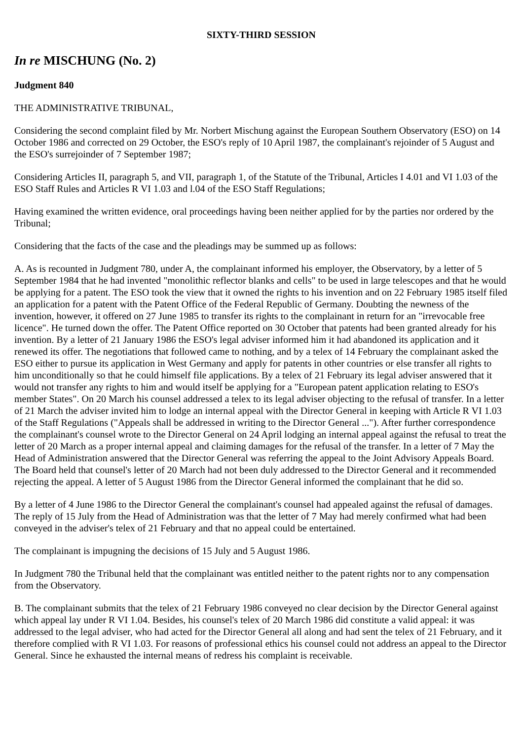SIXTY-THIRD SESSION
In re MISCHUNG (No. 2)
Judgment 840
THE ADMINISTRATIVE TRIBUNAL,
Considering the second complaint filed by Mr. Norbert Mischung against the European Southern Observatory (ESO) on 14 October 1986 and corrected on 29 October, the ESO's reply of 10 April 1987, the complainant's rejoinder of 5 August and the ESO's surrejoinder of 7 September 1987;
Considering Articles II, paragraph 5, and VII, paragraph 1, of the Statute of the Tribunal, Articles I 4.01 and VI 1.03 of the ESO Staff Rules and Articles R VI 1.03 and l.04 of the ESO Staff Regulations;
Having examined the written evidence, oral proceedings having been neither applied for by the parties nor ordered by the Tribunal;
Considering that the facts of the case and the pleadings may be summed up as follows:
A. As is recounted in Judgment 780, under A, the complainant informed his employer, the Observatory, by a letter of 5 September 1984 that he had invented "monolithic reflector blanks and cells" to be used in large telescopes and that he would be applying for a patent. The ESO took the view that it owned the rights to his invention and on 22 February 1985 itself filed an application for a patent with the Patent Office of the Federal Republic of Germany. Doubting the newness of the invention, however, it offered on 27 June 1985 to transfer its rights to the complainant in return for an "irrevocable free licence". He turned down the offer. The Patent Office reported on 30 October that patents had been granted already for his invention. By a letter of 21 January 1986 the ESO's legal adviser informed him it had abandoned its application and it renewed its offer. The negotiations that followed came to nothing, and by a telex of 14 February the complainant asked the ESO either to pursue its application in West Germany and apply for patents in other countries or else transfer all rights to him unconditionally so that he could himself file applications. By a telex of 21 February its legal adviser answered that it would not transfer any rights to him and would itself be applying for a "European patent application relating to ESO's member States". On 20 March his counsel addressed a telex to its legal adviser objecting to the refusal of transfer. In a letter of 21 March the adviser invited him to lodge an internal appeal with the Director General in keeping with Article R VI 1.03 of the Staff Regulations ("Appeals shall be addressed in writing to the Director General ..."). After further correspondence the complainant's counsel wrote to the Director General on 24 April lodging an internal appeal against the refusal to treat the letter of 20 March as a proper internal appeal and claiming damages for the refusal of the transfer. In a letter of 7 May the Head of Administration answered that the Director General was referring the appeal to the Joint Advisory Appeals Board. The Board held that counsel's letter of 20 March had not been duly addressed to the Director General and it recommended rejecting the appeal. A letter of 5 August 1986 from the Director General informed the complainant that he did so.
By a letter of 4 June 1986 to the Director General the complainant's counsel had appealed against the refusal of damages. The reply of 15 July from the Head of Administration was that the letter of 7 May had merely confirmed what had been conveyed in the adviser's telex of 21 February and that no appeal could be entertained.
The complainant is impugning the decisions of 15 July and 5 August 1986.
In Judgment 780 the Tribunal held that the complainant was entitled neither to the patent rights nor to any compensation from the Observatory.
B. The complainant submits that the telex of 21 February 1986 conveyed no clear decision by the Director General against which appeal lay under R VI 1.04. Besides, his counsel's telex of 20 March 1986 did constitute a valid appeal: it was addressed to the legal adviser, who had acted for the Director General all along and had sent the telex of 21 February, and it therefore complied with R VI 1.03. For reasons of professional ethics his counsel could not address an appeal to the Director General. Since he exhausted the internal means of redress his complaint is receivable.